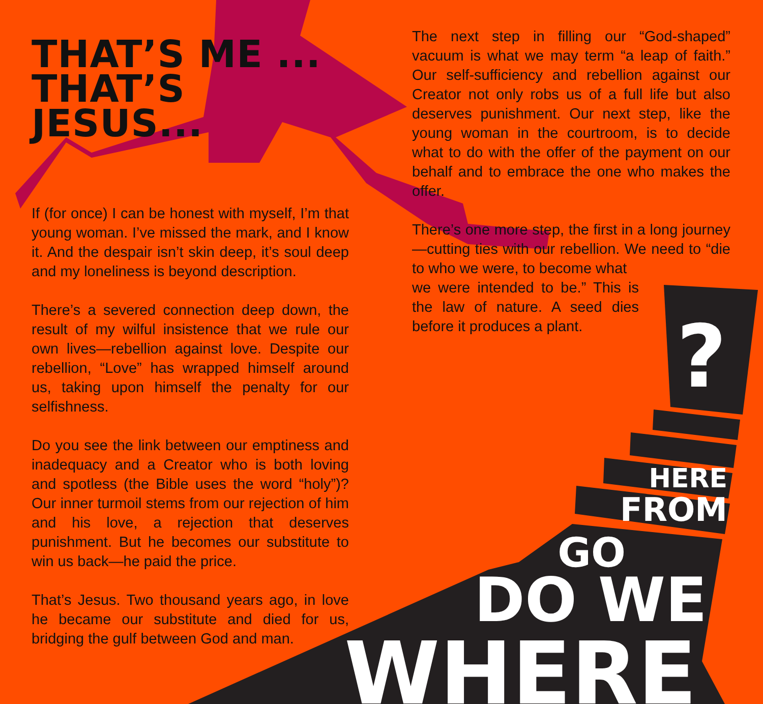?
THAT’S ME ...
THAT’S JESUS...
If (for once) I can be honest with myself, I’m that young woman. I’ve missed the mark, and I know it. And the despair isn’t skin deep, it’s soul deep and my loneliness is beyond description.
There’s a severed connection deep down, the result of my wilful insistence that we rule our own lives—rebellion against love. Despite our rebellion, “Love” has wrapped himself around us, taking upon himself the penalty for our selfishness.
Do you see the link between our emptiness and inadequacy and a Creator who is both loving and spotless (the Bible uses the word “holy”)? Our inner turmoil stems from our rejection of him and his love, a rejection that deserves punishment. But he becomes our substitute to win us back—he paid the price.
That’s Jesus. Two thousand years ago, in love he became our substitute and died for us, bridging the gulf between God and man.
The next step in filling our “God-shaped” vacuum is what we may term “a leap of faith.” Our self-sufficiency and rebellion against our Creator not only robs us of a full life but also deserves punishment. Our next step, like the young woman in the courtroom, is to decide what to do with the offer of the payment on our behalf and to embrace the one who makes the offer.
There’s one more step, the first in a long journey—cutting ties with our rebellion. We need to “die to who we were, to become what
we were intended to be.” This is the law of nature. A seed dies before it produces a plant.
HERE
FROM
GO
DO WE
WHERE